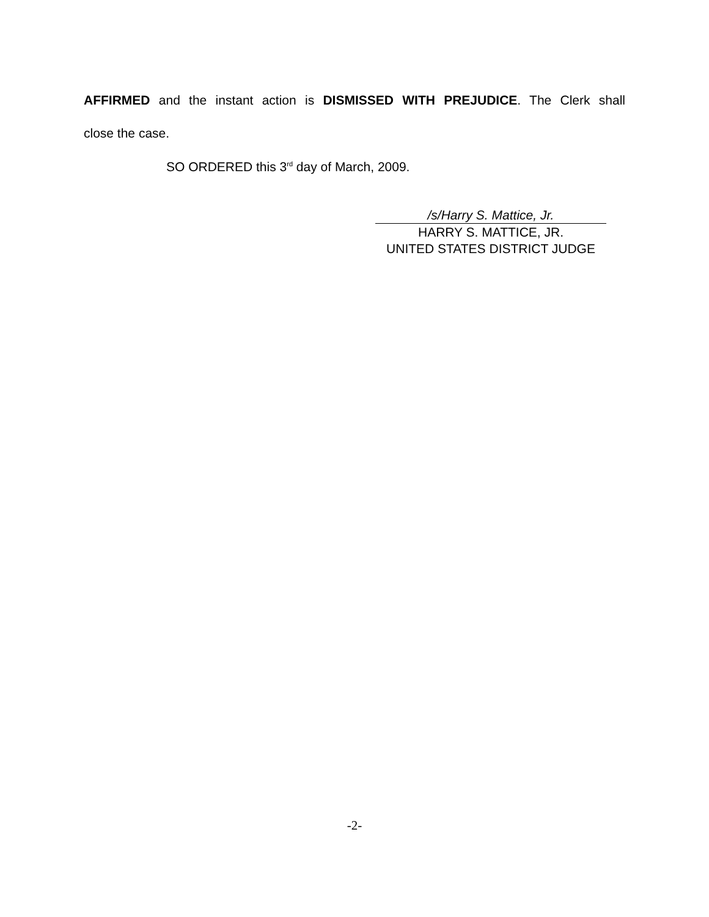AFFIRMED and the instant action is DISMISSED WITH PREJUDICE. The Clerk shall
close the case.
SO ORDERED this 3<sup>rd</sup> day of March, 2009.
/s/Harry S. Mattice, Jr.
HARRY S. MATTICE, JR.
UNITED STATES DISTRICT JUDGE
-2-